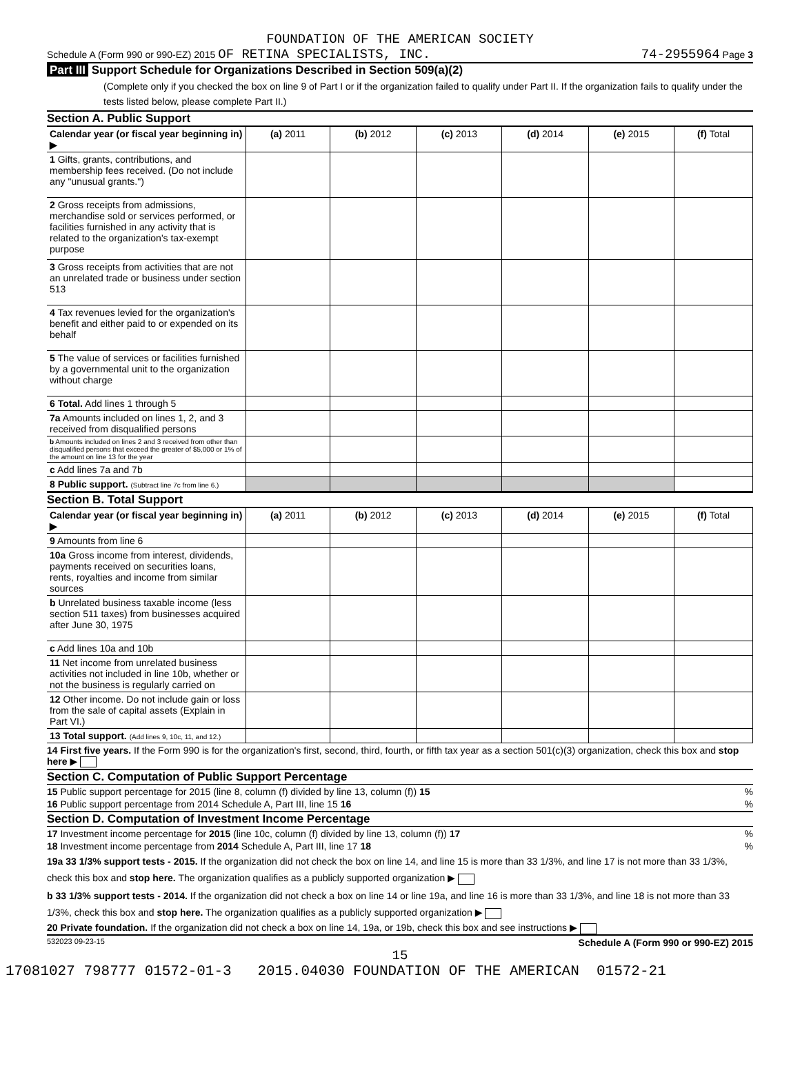FOUNDATION OF THE AMERICAN SOCIETY
Schedule A (Form 990 or 990-EZ) 2015 OF RETINA SPECIALISTS, INC. 74-2955964 Page 3
Part III Support Schedule for Organizations Described in Section 509(a)(2)
(Complete only if you checked the box on line 9 of Part I or if the organization failed to qualify under Part II. If the organization fails to qualify under the tests listed below, please complete Part II.)
Section A. Public Support
| Calendar year (or fiscal year beginning in) ▶ | (a) 2011 | (b) 2012 | (c) 2013 | (d) 2014 | (e) 2015 | (f) Total |
| 1 Gifts, grants, contributions, and membership fees received. (Do not include any "unusual grants.") | | | | | | |
| 2 Gross receipts from admissions, merchandise sold or services performed, or facilities furnished in any activity that is related to the organization's tax-exempt purpose | | | | | | |
| 3 Gross receipts from activities that are not an unrelated trade or business under section 513 | | | | | | |
| 4 Tax revenues levied for the organization's benefit and either paid to or expended on its behalf | | | | | | |
| 5 The value of services or facilities furnished by a governmental unit to the organization without charge | | | | | | |
| 6 Total. Add lines 1 through 5 | | | | | | |
| 7a Amounts included on lines 1, 2, and 3 received from disqualified persons | | | | | | |
| b Amounts included on lines 2 and 3 received from other than disqualified persons that exceed the greater of $5,000 or 1% of the amount on line 13 for the year | | | | | | |
| c Add lines 7a and 7b | | | | | | |
| 8 Public support. (Subtract line 7c from line 6.) | | | | | | |
Section B. Total Support
| Calendar year (or fiscal year beginning in) ▶ | (a) 2011 | (b) 2012 | (c) 2013 | (d) 2014 | (e) 2015 | (f) Total |
| 9 Amounts from line 6 | | | | | | |
| 10a Gross income from interest, dividends, payments received on securities loans, rents, royalties and income from similar sources | | | | | | |
| b Unrelated business taxable income (less section 511 taxes) from businesses acquired after June 30, 1975 | | | | | | |
| c Add lines 10a and 10b | | | | | | |
| 11 Net income from unrelated business activities not included in line 10b, whether or not the business is regularly carried on | | | | | | |
| 12 Other income. Do not include gain or loss from the sale of capital assets (Explain in Part VI.) | | | | | | |
| 13 Total support. (Add lines 9, 10c, 11, and 12.) | | | | | | |
14 First five years. If the Form 990 is for the organization's first, second, third, fourth, or fifth tax year as a section 501(c)(3) organization, check this box and stop here ▶
Section C. Computation of Public Support Percentage
15 Public support percentage for 2015 (line 8, column (f) divided by line 13, column (f)) 15 %
16 Public support percentage from 2014 Schedule A, Part III, line 15 16 %
Section D. Computation of Investment Income Percentage
17 Investment income percentage for 2015 (line 10c, column (f) divided by line 13, column (f)) 17 %
18 Investment income percentage from 2014 Schedule A, Part III, line 17 18 %
19a 33 1/3% support tests - 2015. If the organization did not check the box on line 14, and line 15 is more than 33 1/3%, and line 17 is not more than 33 1/3%, check this box and stop here. The organization qualifies as a publicly supported organization ▶
b 33 1/3% support tests - 2014. If the organization did not check a box on line 14 or line 19a, and line 16 is more than 33 1/3%, and line 18 is not more than 33 1/3%, check this box and stop here. The organization qualifies as a publicly supported organization ▶
20 Private foundation. If the organization did not check a box on line 14, 19a, or 19b, check this box and see instructions ▶
532023 09-23-15 Schedule A (Form 990 or 990-EZ) 2015
15
17081027 798777 01572-01-3 2015.04030 FOUNDATION OF THE AMERICAN 01572-21